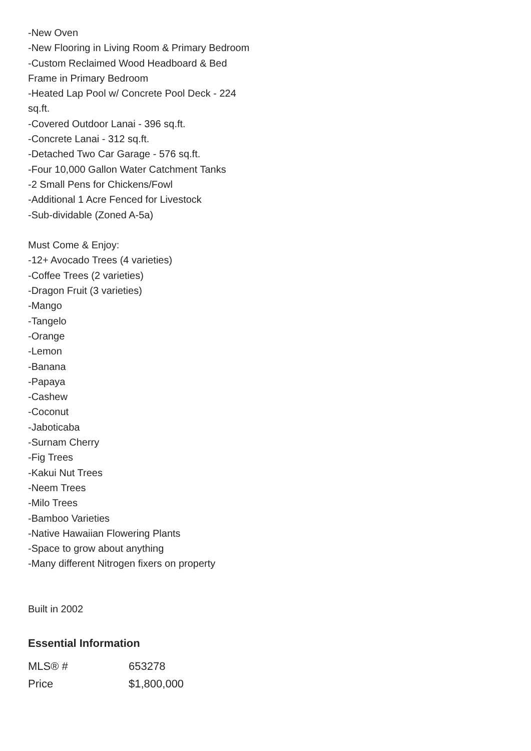-New Oven
-New Flooring in Living Room & Primary Bedroom
-Custom Reclaimed Wood Headboard & Bed Frame in Primary Bedroom
-Heated Lap Pool w/ Concrete Pool Deck - 224 sq.ft.
-Covered Outdoor Lanai - 396 sq.ft.
-Concrete Lanai - 312 sq.ft.
-Detached Two Car Garage - 576 sq.ft.
-Four 10,000 Gallon Water Catchment Tanks
-2 Small Pens for Chickens/Fowl
-Additional 1 Acre Fenced for Livestock
-Sub-dividable (Zoned A-5a)
Must Come & Enjoy:
-12+ Avocado Trees (4 varieties)
-Coffee Trees (2 varieties)
-Dragon Fruit (3 varieties)
-Mango
-Tangelo
-Orange
-Lemon
-Banana
-Papaya
-Cashew
-Coconut
-Jaboticaba
-Surnam Cherry
-Fig Trees
-Kakui Nut Trees
-Neem Trees
-Milo Trees
-Bamboo Varieties
-Native Hawaiian Flowering Plants
-Space to grow about anything
-Many different Nitrogen fixers on property
Built in 2002
Essential Information
| MLS® # | 653278 |
| Price | $1,800,000 |